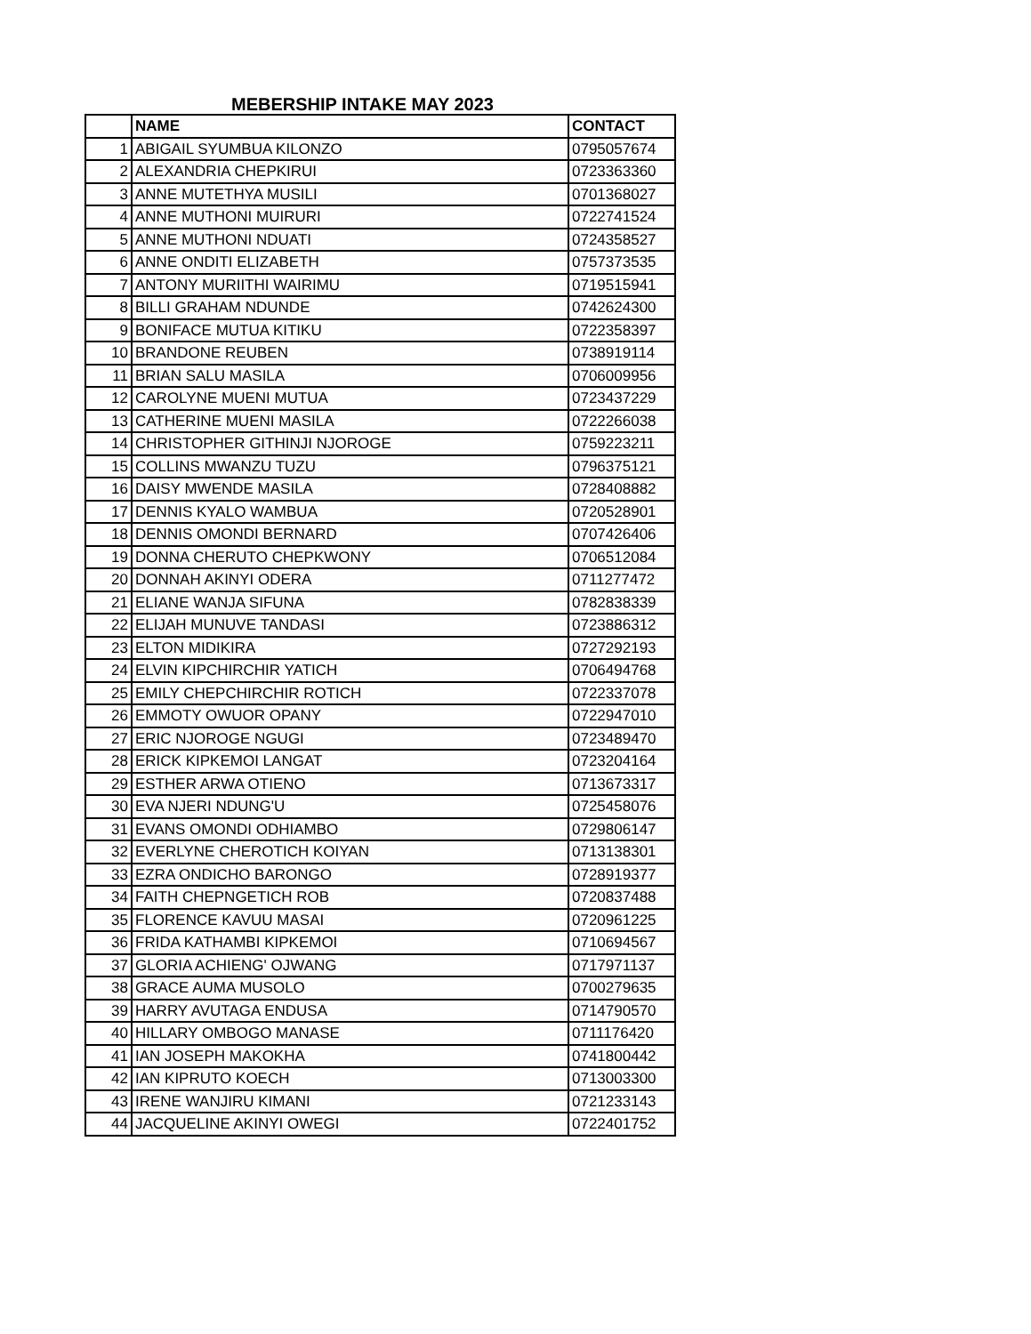MEBERSHIP INTAKE MAY 2023
| | NAME | CONTACT |
| --- | --- | --- |
| 1 | ABIGAIL SYUMBUA KILONZO | 0795057674 |
| 2 | ALEXANDRIA CHEPKIRUI | 0723363360 |
| 3 | ANNE MUTETHYA MUSILI | 0701368027 |
| 4 | ANNE MUTHONI MUIRURI | 0722741524 |
| 5 | ANNE MUTHONI NDUATI | 0724358527 |
| 6 | ANNE ONDITI ELIZABETH | 0757373535 |
| 7 | ANTONY MURIITHI WAIRIMU | 0719515941 |
| 8 | BILLI GRAHAM NDUNDE | 0742624300 |
| 9 | BONIFACE MUTUA KITIKU | 0722358397 |
| 10 | BRANDONE REUBEN | 0738919114 |
| 11 | BRIAN SALU MASILA | 0706009956 |
| 12 | CAROLYNE MUENI MUTUA | 0723437229 |
| 13 | CATHERINE MUENI MASILA | 0722266038 |
| 14 | CHRISTOPHER GITHINJI NJOROGE | 0759223211 |
| 15 | COLLINS MWANZU TUZU | 0796375121 |
| 16 | DAISY MWENDE MASILA | 0728408882 |
| 17 | DENNIS KYALO WAMBUA | 0720528901 |
| 18 | DENNIS OMONDI BERNARD | 0707426406 |
| 19 | DONNA CHERUTO CHEPKWONY | 0706512084 |
| 20 | DONNAH AKINYI ODERA | 0711277472 |
| 21 | ELIANE WANJA SIFUNA | 0782838339 |
| 22 | ELIJAH MUNUVE TANDASI | 0723886312 |
| 23 | ELTON MIDIKIRA | 0727292193 |
| 24 | ELVIN KIPCHIRCHIR YATICH | 0706494768 |
| 25 | EMILY CHEPCHIRCHIR ROTICH | 0722337078 |
| 26 | EMMOTY OWUOR OPANY | 0722947010 |
| 27 | ERIC NJOROGE NGUGI | 0723489470 |
| 28 | ERICK KIPKEMOI LANGAT | 0723204164 |
| 29 | ESTHER ARWA OTIENO | 0713673317 |
| 30 | EVA NJERI NDUNG'U | 0725458076 |
| 31 | EVANS OMONDI ODHIAMBO | 0729806147 |
| 32 | EVERLYNE CHEROTICH KOIYAN | 0713138301 |
| 33 | EZRA ONDICHO BARONGO | 0728919377 |
| 34 | FAITH CHEPNGETICH ROB | 0720837488 |
| 35 | FLORENCE KAVUU MASAI | 0720961225 |
| 36 | FRIDA KATHAMBI KIPKEMOI | 0710694567 |
| 37 | GLORIA ACHIENG' OJWANG | 0717971137 |
| 38 | GRACE AUMA MUSOLO | 0700279635 |
| 39 | HARRY AVUTAGA ENDUSA | 0714790570 |
| 40 | HILLARY OMBOGO MANASE | 0711176420 |
| 41 | IAN JOSEPH MAKOKHA | 0741800442 |
| 42 | IAN KIPRUTO KOECH | 0713003300 |
| 43 | IRENE WANJIRU KIMANI | 0721233143 |
| 44 | JACQUELINE AKINYI OWEGI | 0722401752 |